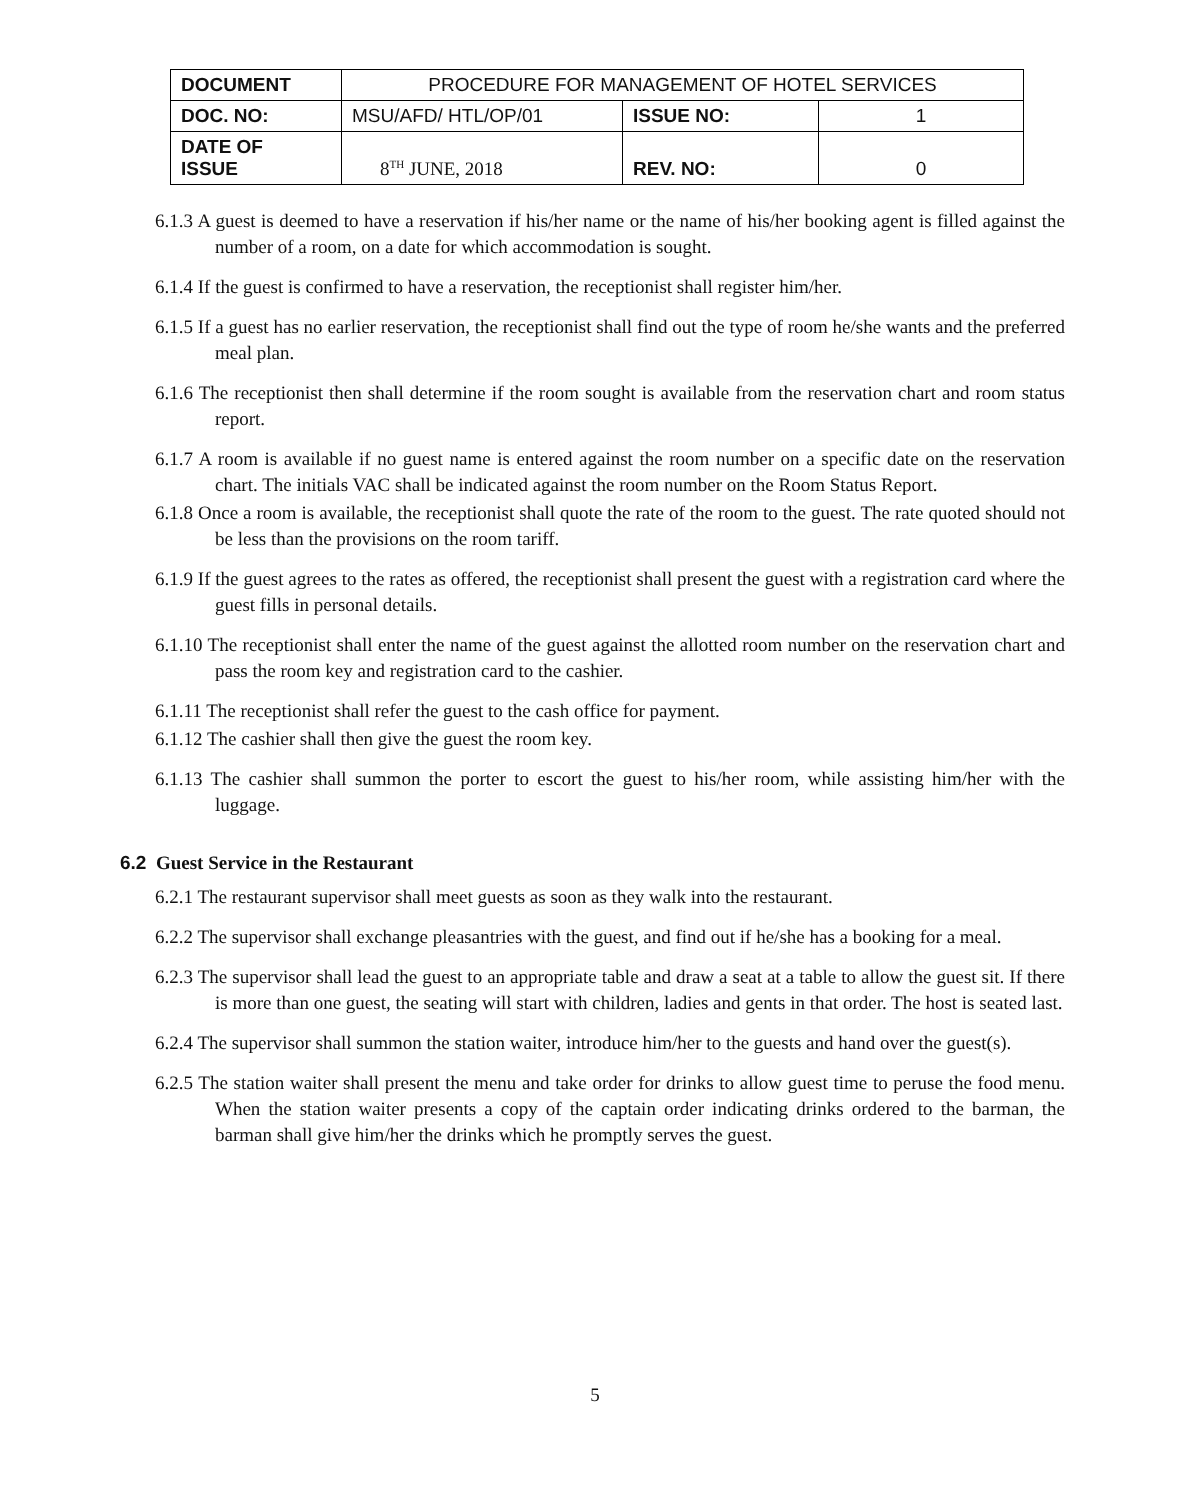| DOCUMENT | PROCEDURE FOR MANAGEMENT OF HOTEL SERVICES | | |
| DOC. NO: | MSU/AFD/ HTL/OP/01 | ISSUE NO: | 1 |
| DATE OF ISSUE | 8<sup>TH</sup> JUNE, 2018 | REV. NO: | 0 |
6.1.3 A guest is deemed to have a reservation if his/her name or the name of his/her booking agent is filled against the number of a room, on a date for which accommodation is sought.
6.1.4 If the guest is confirmed to have a reservation, the receptionist shall register him/her.
6.1.5 If a guest has no earlier reservation, the receptionist shall find out the type of room he/she wants and the preferred meal plan.
6.1.6 The receptionist then shall determine if the room sought is available from the reservation chart and room status report.
6.1.7 A room is available if no guest name is entered against the room number on a specific date on the reservation chart. The initials VAC shall be indicated against the room number on the Room Status Report.
6.1.8 Once a room is available, the receptionist shall quote the rate of the room to the guest. The rate quoted should not be less than the provisions on the room tariff.
6.1.9 If the guest agrees to the rates as offered, the receptionist shall present the guest with a registration card where the guest fills in personal details.
6.1.10 The receptionist shall enter the name of the guest against the allotted room number on the reservation chart and pass the room key and registration card to the cashier.
6.1.11 The receptionist shall refer the guest to the cash office for payment.
6.1.12 The cashier shall then give the guest the room key.
6.1.13 The cashier shall summon the porter to escort the guest to his/her room, while assisting him/her with the luggage.
6.2 Guest Service in the Restaurant
6.2.1 The restaurant supervisor shall meet guests as soon as they walk into the restaurant.
6.2.2 The supervisor shall exchange pleasantries with the guest, and find out if he/she has a booking for a meal.
6.2.3 The supervisor shall lead the guest to an appropriate table and draw a seat at a table to allow the guest sit. If there is more than one guest, the seating will start with children, ladies and gents in that order. The host is seated last.
6.2.4 The supervisor shall summon the station waiter, introduce him/her to the guests and hand over the guest(s).
6.2.5 The station waiter shall present the menu and take order for drinks to allow guest time to peruse the food menu. When the station waiter presents a copy of the captain order indicating drinks ordered to the barman, the barman shall give him/her the drinks which he promptly serves the guest.
5